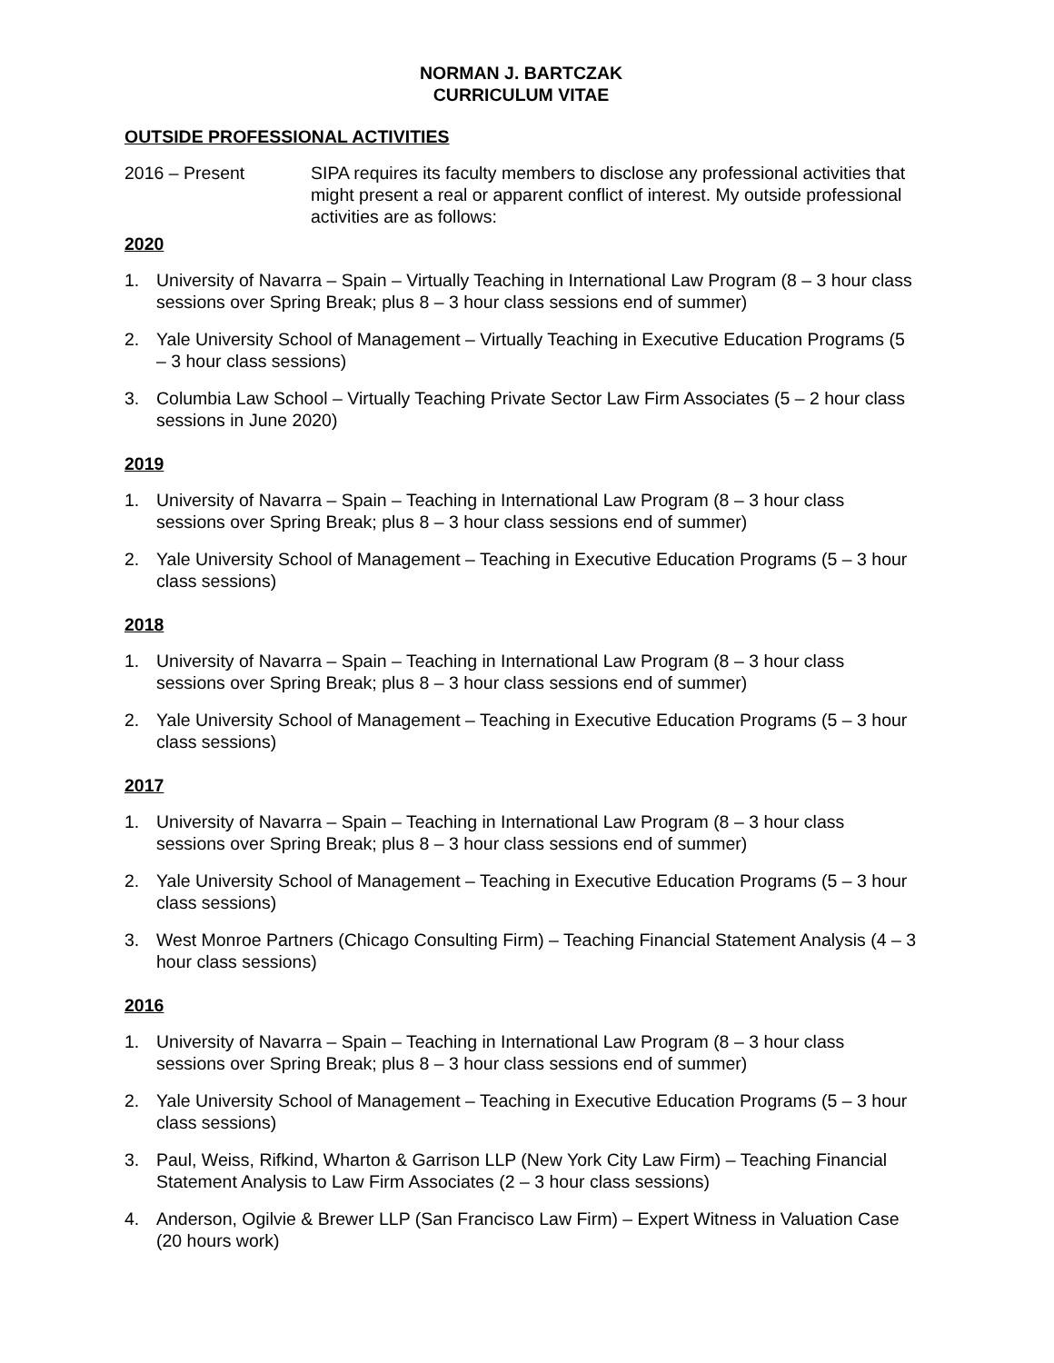NORMAN J. BARTCZAK
CURRICULUM VITAE
OUTSIDE PROFESSIONAL ACTIVITIES
2016 – Present SIPA requires its faculty members to disclose any professional activities that might present a real or apparent conflict of interest. My outside professional activities are as follows:
2020
1. University of Navarra – Spain – Virtually Teaching in International Law Program (8 – 3 hour class sessions over Spring Break; plus 8 – 3 hour class sessions end of summer)
2. Yale University School of Management – Virtually Teaching in Executive Education Programs (5 – 3 hour class sessions)
3. Columbia Law School – Virtually Teaching Private Sector Law Firm Associates (5 – 2 hour class sessions in June 2020)
2019
1. University of Navarra – Spain – Teaching in International Law Program (8 – 3 hour class sessions over Spring Break; plus 8 – 3 hour class sessions end of summer)
2. Yale University School of Management – Teaching in Executive Education Programs (5 – 3 hour class sessions)
2018
1. University of Navarra – Spain – Teaching in International Law Program (8 – 3 hour class sessions over Spring Break; plus 8 – 3 hour class sessions end of summer)
2. Yale University School of Management – Teaching in Executive Education Programs (5 – 3 hour class sessions)
2017
1. University of Navarra – Spain – Teaching in International Law Program (8 – 3 hour class sessions over Spring Break; plus 8 – 3 hour class sessions end of summer)
2. Yale University School of Management – Teaching in Executive Education Programs (5 – 3 hour class sessions)
3. West Monroe Partners (Chicago Consulting Firm) – Teaching Financial Statement Analysis (4 – 3 hour class sessions)
2016
1. University of Navarra – Spain – Teaching in International Law Program (8 – 3 hour class sessions over Spring Break; plus 8 – 3 hour class sessions end of summer)
2. Yale University School of Management – Teaching in Executive Education Programs (5 – 3 hour class sessions)
3. Paul, Weiss, Rifkind, Wharton & Garrison LLP (New York City Law Firm) – Teaching Financial Statement Analysis to Law Firm Associates (2 – 3 hour class sessions)
4. Anderson, Ogilvie & Brewer LLP (San Francisco Law Firm) – Expert Witness in Valuation Case (20 hours work)